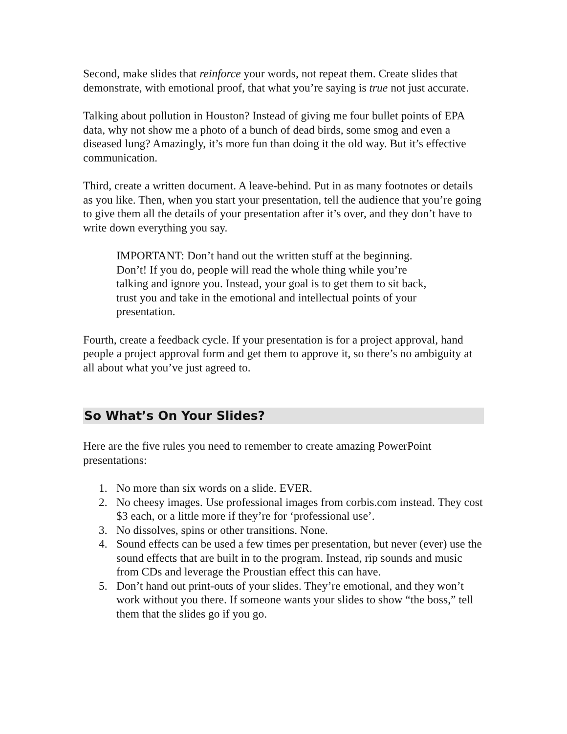Second, make slides that reinforce your words, not repeat them. Create slides that demonstrate, with emotional proof, that what you’re saying is true not just accurate.
Talking about pollution in Houston? Instead of giving me four bullet points of EPA data, why not show me a photo of a bunch of dead birds, some smog and even a diseased lung? Amazingly, it’s more fun than doing it the old way. But it’s effective communication.
Third, create a written document. A leave-behind. Put in as many footnotes or details as you like. Then, when you start your presentation, tell the audience that you’re going to give them all the details of your presentation after it’s over, and they don’t have to write down everything you say.
IMPORTANT: Don’t hand out the written stuff at the beginning. Don’t! If you do, people will read the whole thing while you’re talking and ignore you. Instead, your goal is to get them to sit back, trust you and take in the emotional and intellectual points of your presentation.
Fourth, create a feedback cycle. If your presentation is for a project approval, hand people a project approval form and get them to approve it, so there’s no ambiguity at all about what you’ve just agreed to.
So What’s On Your Slides?
Here are the five rules you need to remember to create amazing PowerPoint presentations:
1. No more than six words on a slide. EVER.
2. No cheesy images. Use professional images from corbis.com instead. They cost $3 each, or a little more if they’re for ‘professional use’.
3. No dissolves, spins or other transitions. None.
4. Sound effects can be used a few times per presentation, but never (ever) use the sound effects that are built in to the program. Instead, rip sounds and music from CDs and leverage the Proustian effect this can have.
5. Don’t hand out print-outs of your slides. They’re emotional, and they won’t work without you there. If someone wants your slides to show “the boss,” tell them that the slides go if you go.